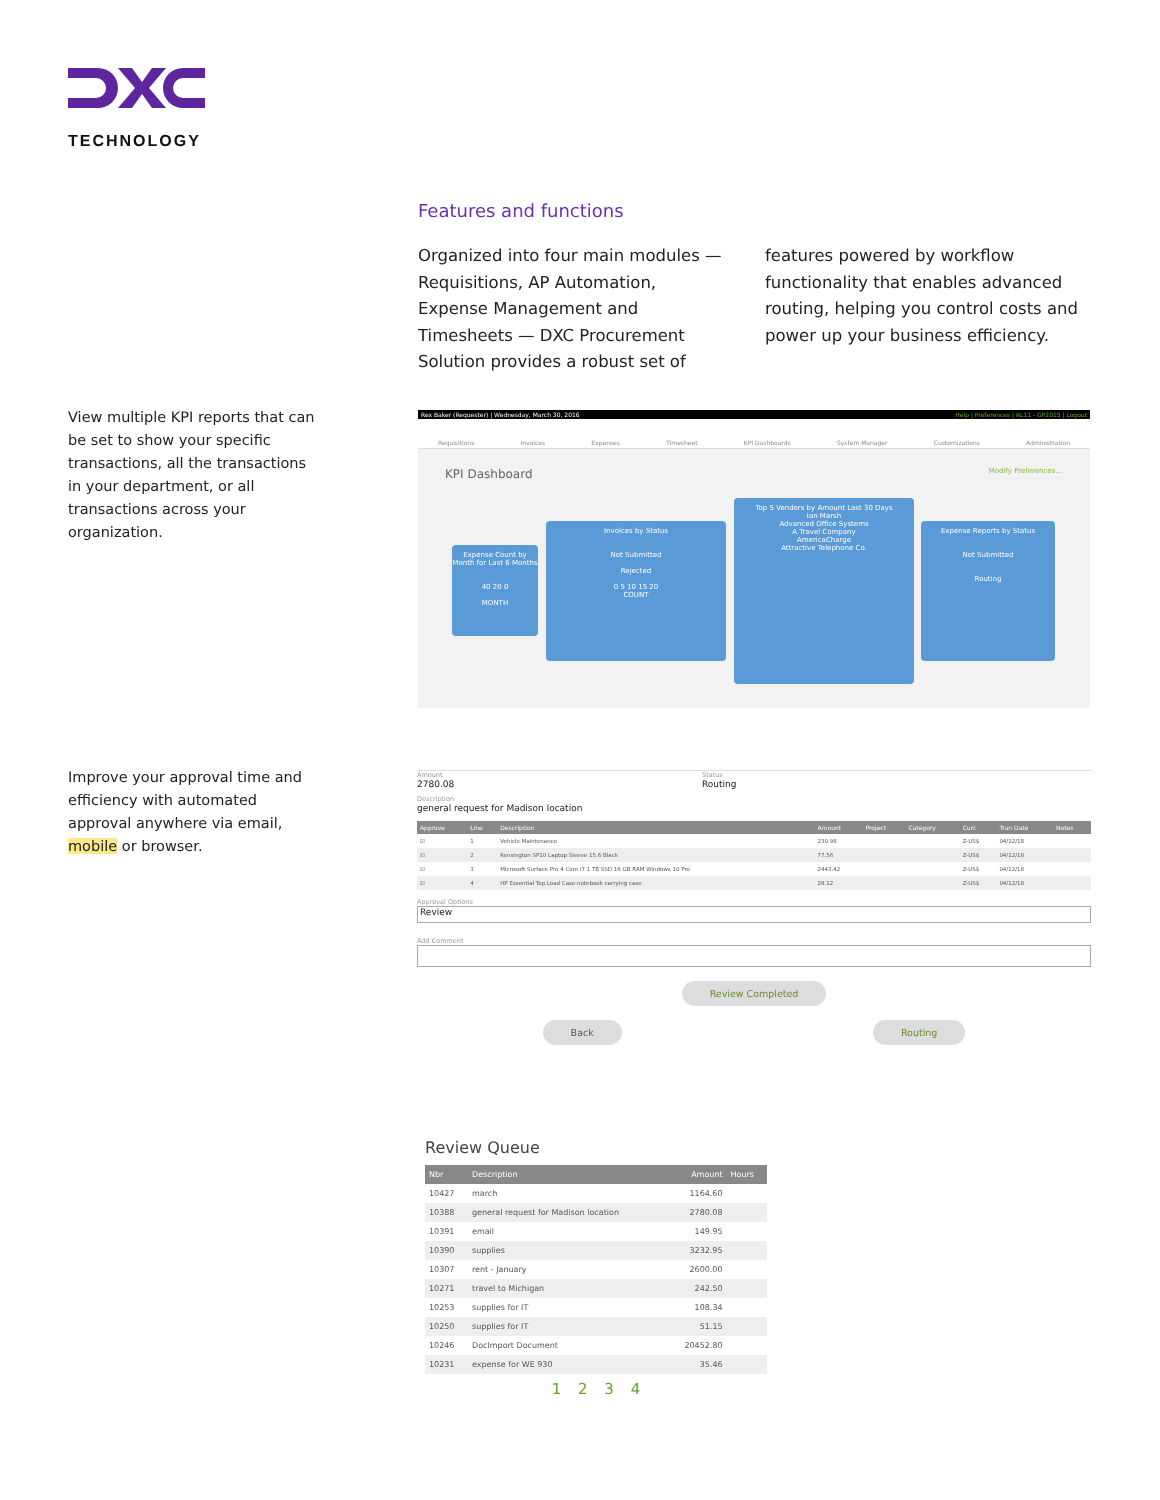TECHNOLOGY
Features and functions
Organized into four main modules — Requisitions, AP Automation, Expense Management and Timesheets — DXC Procurement Solution provides a robust set of features powered by workflow functionality that enables advanced routing, helping you control costs and power up your business efficiency.
View multiple KPI reports that can be set to show your specific transactions, all the transactions in your department, or all transactions across your organization.
Improve your approval time and efficiency with automated approval anywhere via email, mobile or browser.
Rex Baker (Requester) | Wednesday, March 30, 2016 Help | Preferences | RL11 - GP2015 | Logout
Requisitions Invoices Expenses Timesheet KPI Dashboards System Manager Customizations Administration
KPI Dashboard Modify Preferences...
Expense Count by Month for Last 6 Months
40 20 0
MONTH
Invoices by Status
Not Submitted
Rejected
0 5 10 15 20
COUNT
Top 5 Vendors by Amount Last 30 Days
Ian Marsh
Advanced Office Systems
A Travel Company
AmericaCharge
Attractive Telephone Co.
Expense Reports by Status
Not Submitted
Routing
Amount
2780.08
Status
Routing
Description
general request for Madison location
| Approve | Line | Description | Amount | Project | Category | Curr. | Tran Date | Notes |
| --- | --- | --- | --- | --- | --- | --- | --- | --- |
| ☑ | 1 | Vehicle Maintenance | 230.98 | | | Z-US$ | 04/12/18 | |
| ☑ | 2 | Kensington SP10 Laptop Sleeve 15.6 Black | 77.56 | | | Z-US$ | 04/12/18 | |
| ☑ | 3 | Microsoft Surface Pro 4 Core i7 1 TB SSD 16 GB RAM Windows 10 Pro | 2443.42 | | | Z-US$ | 04/12/18 | |
| ☑ | 4 | HP Essential Top Load Case notebook carrying case | 28.12 | | | Z-US$ | 04/12/18 | |
Approval Options
Review
Add Comment
Review Completed
Back Routing
Review Queue
| Nbr | Description | Amount | Hours |
| --- | --- | --- | --- |
| 10427 | march | 1164.60 | |
| 10388 | general request for Madison location | 2780.08 | |
| 10391 | email | 149.95 | |
| 10390 | supplies | 3232.95 | |
| 10307 | rent - January | 2600.00 | |
| 10271 | travel to Michigan | 242.50 | |
| 10253 | supplies for IT | 108.34 | |
| 10250 | supplies for IT | 51.15 | |
| 10246 | DocImport Document | 20452.80 | |
| 10231 | expense for WE 930 | 35.46 | |
1 2 3 4